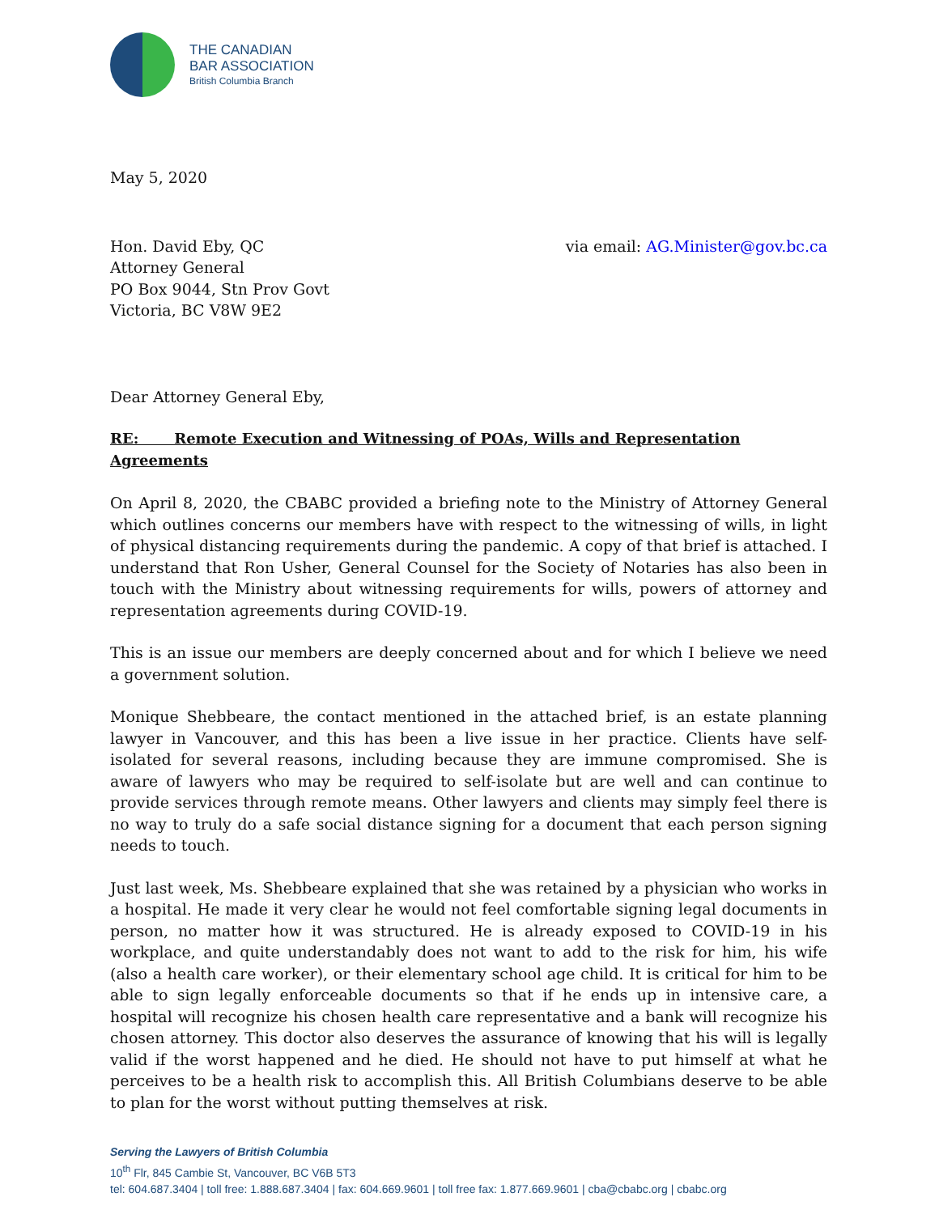THE CANADIAN
BAR ASSOCIATION
British Columbia Branch
May 5, 2020
Hon. David Eby, QC
Attorney General
PO Box 9044, Stn Prov Govt
Victoria, BC V8W 9E2
via email: AG.Minister@gov.bc.ca
Dear Attorney General Eby,
RE: Remote Execution and Witnessing of POAs, Wills and Representation Agreements
On April 8, 2020, the CBABC provided a briefing note to the Ministry of Attorney General which outlines concerns our members have with respect to the witnessing of wills, in light of physical distancing requirements during the pandemic. A copy of that brief is attached. I understand that Ron Usher, General Counsel for the Society of Notaries has also been in touch with the Ministry about witnessing requirements for wills, powers of attorney and representation agreements during COVID-19.
This is an issue our members are deeply concerned about and for which I believe we need a government solution.
Monique Shebbeare, the contact mentioned in the attached brief, is an estate planning lawyer in Vancouver, and this has been a live issue in her practice. Clients have self-isolated for several reasons, including because they are immune compromised. She is aware of lawyers who may be required to self-isolate but are well and can continue to provide services through remote means. Other lawyers and clients may simply feel there is no way to truly do a safe social distance signing for a document that each person signing needs to touch.
Just last week, Ms. Shebbeare explained that she was retained by a physician who works in a hospital. He made it very clear he would not feel comfortable signing legal documents in person, no matter how it was structured. He is already exposed to COVID-19 in his workplace, and quite understandably does not want to add to the risk for him, his wife (also a health care worker), or their elementary school age child. It is critical for him to be able to sign legally enforceable documents so that if he ends up in intensive care, a hospital will recognize his chosen health care representative and a bank will recognize his chosen attorney. This doctor also deserves the assurance of knowing that his will is legally valid if the worst happened and he died. He should not have to put himself at what he perceives to be a health risk to accomplish this. All British Columbians deserve to be able to plan for the worst without putting themselves at risk.
Serving the Lawyers of British Columbia
10<sup>th</sup> Flr, 845 Cambie St, Vancouver, BC V6B 5T3
tel: 604.687.3404 | toll free: 1.888.687.3404 | fax: 604.669.9601 | toll free fax: 1.877.669.9601 | cba@cbabc.org | cbabc.org